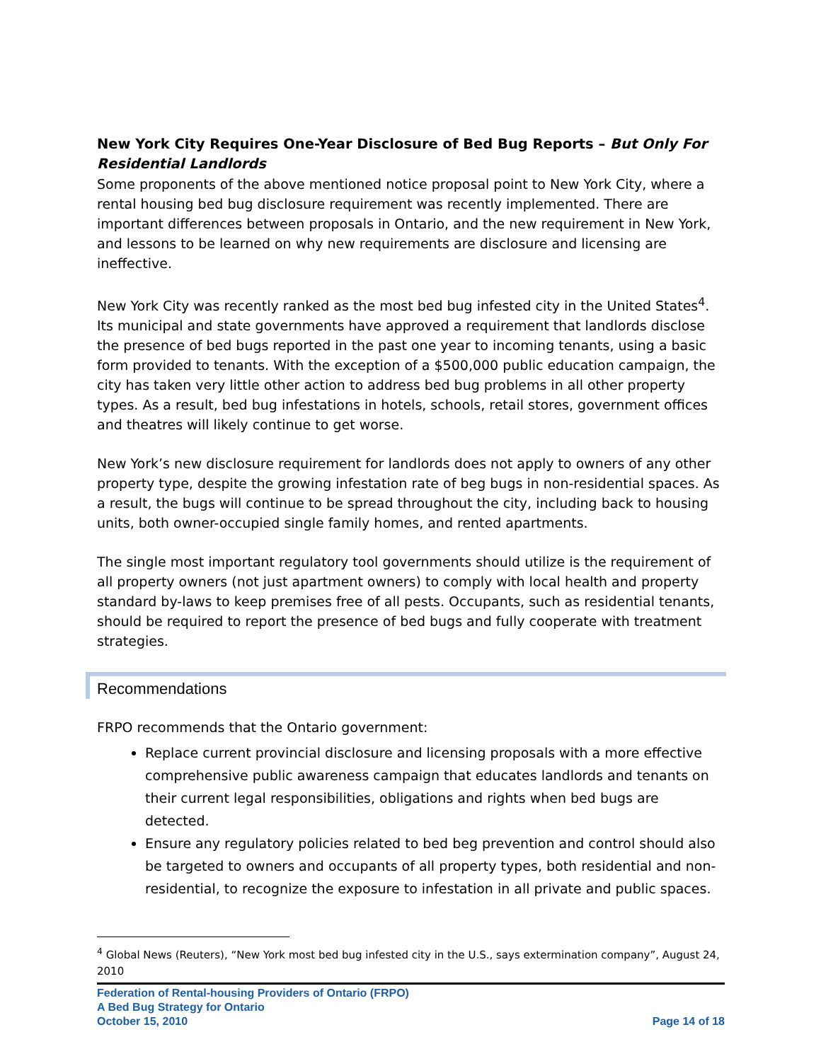New York City Requires One-Year Disclosure of Bed Bug Reports – But Only For Residential Landlords
Some proponents of the above mentioned notice proposal point to New York City, where a rental housing bed bug disclosure requirement was recently implemented. There are important differences between proposals in Ontario, and the new requirement in New York, and lessons to be learned on why new requirements are disclosure and licensing are ineffective.
New York City was recently ranked as the most bed bug infested city in the United States<sup>4</sup>. Its municipal and state governments have approved a requirement that landlords disclose the presence of bed bugs reported in the past one year to incoming tenants, using a basic form provided to tenants. With the exception of a $500,000 public education campaign, the city has taken very little other action to address bed bug problems in all other property types. As a result, bed bug infestations in hotels, schools, retail stores, government offices and theatres will likely continue to get worse.
New York’s new disclosure requirement for landlords does not apply to owners of any other property type, despite the growing infestation rate of beg bugs in non-residential spaces. As a result, the bugs will continue to be spread throughout the city, including back to housing units, both owner-occupied single family homes, and rented apartments.
The single most important regulatory tool governments should utilize is the requirement of all property owners (not just apartment owners) to comply with local health and property standard by-laws to keep premises free of all pests. Occupants, such as residential tenants, should be required to report the presence of bed bugs and fully cooperate with treatment strategies.
Recommendations
FRPO recommends that the Ontario government:
Replace current provincial disclosure and licensing proposals with a more effective comprehensive public awareness campaign that educates landlords and tenants on their current legal responsibilities, obligations and rights when bed bugs are detected.
Ensure any regulatory policies related to bed beg prevention and control should also be targeted to owners and occupants of all property types, both residential and non-residential, to recognize the exposure to infestation in all private and public spaces.
<sup>4</sup> Global News (Reuters), “New York most bed bug infested city in the U.S., says extermination company”, August 24, 2010
Federation of Rental-housing Providers of Ontario (FRPO)
A Bed Bug Strategy for Ontario
October 15, 2010 Page 14 of 18